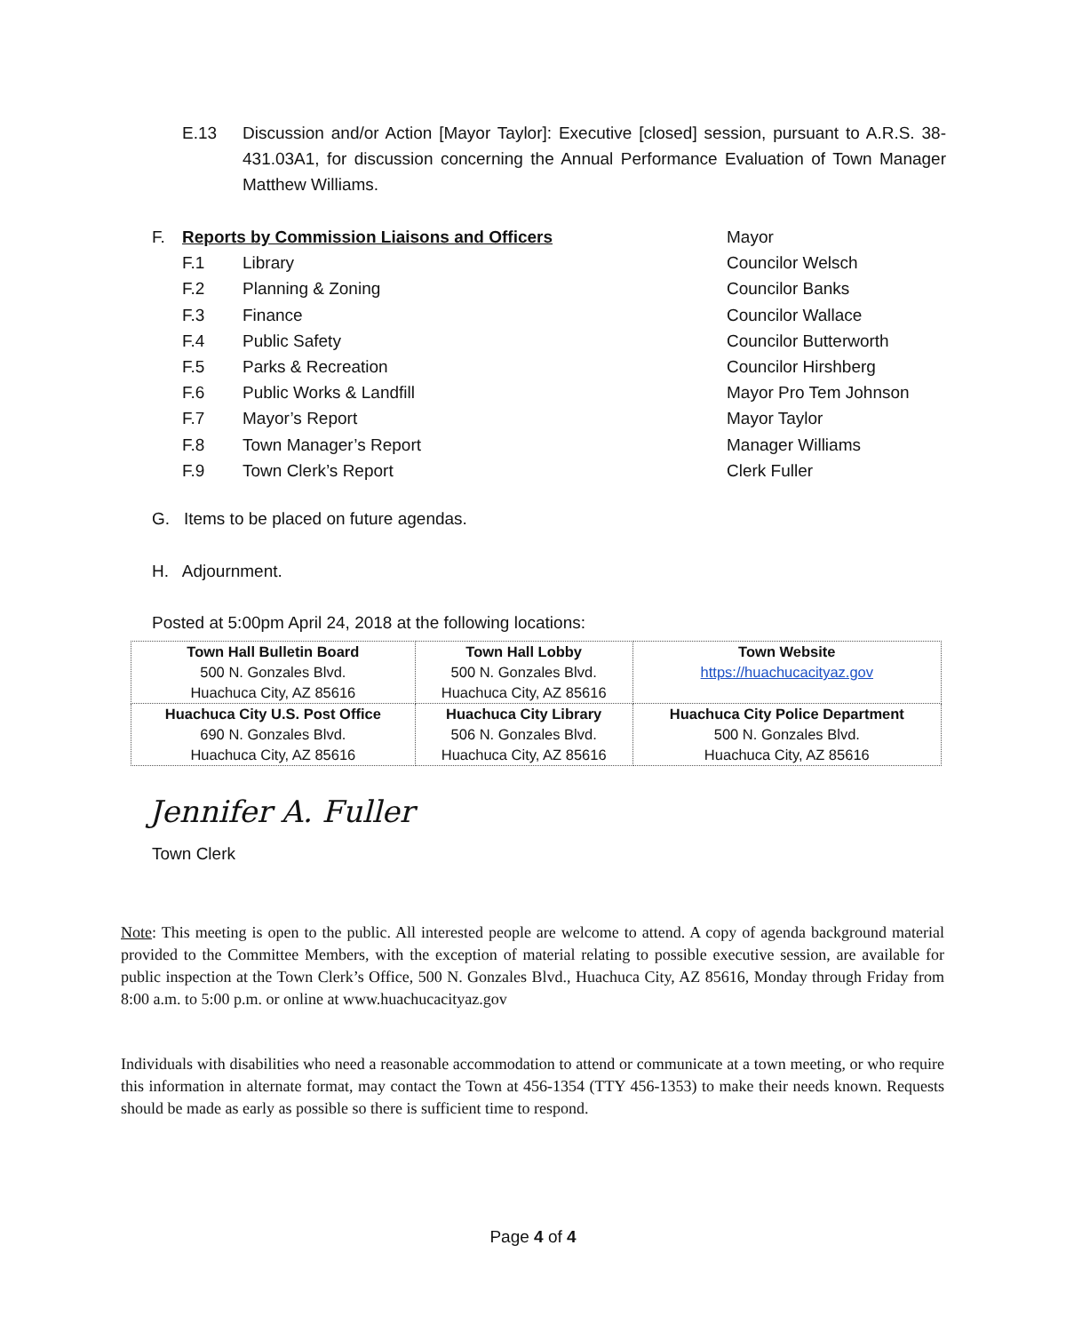E.13 Discussion and/or Action [Mayor Taylor]: Executive [closed] session, pursuant to A.R.S. 38-431.03A1, for discussion concerning the Annual Performance Evaluation of Town Manager Matthew Williams.
F. Reports by Commission Liaisons and Officers Mayor
F.1 Library Councilor Welsch
F.2 Planning & Zoning Councilor Banks
F.3 Finance Councilor Wallace
F.4 Public Safety Councilor Butterworth
F.5 Parks & Recreation Councilor Hirshberg
F.6 Public Works & Landfill Mayor Pro Tem Johnson
F.7 Mayor’s Report Mayor Taylor
F.8 Town Manager’s Report Manager Williams
F.9 Town Clerk’s Report Clerk Fuller
G. Items to be placed on future agendas.
H. Adjournment.
Posted at 5:00pm April 24, 2018 at the following locations:
| Town Hall Bulletin Board 500 N. Gonzales Blvd. Huachuca City, AZ 85616 | Town Hall Lobby 500 N. Gonzales Blvd. Huachuca City, AZ 85616 | Town Website https://huachucacityaz.gov |
| Huachuca City U.S. Post Office 690 N. Gonzales Blvd. Huachuca City, AZ 85616 | Huachuca City Library 506 N. Gonzales Blvd. Huachuca City, AZ 85616 | Huachuca City Police Department 500 N. Gonzales Blvd. Huachuca City, AZ 85616 |
Jennifer A. Fuller
Town Clerk
Note: This meeting is open to the public. All interested people are welcome to attend. A copy of agenda background material provided to the Committee Members, with the exception of material relating to possible executive session, are available for public inspection at the Town Clerk’s Office, 500 N. Gonzales Blvd., Huachuca City, AZ 85616, Monday through Friday from 8:00 a.m. to 5:00 p.m. or online at www.huachucacityaz.gov
Individuals with disabilities who need a reasonable accommodation to attend or communicate at a town meeting, or who require this information in alternate format, may contact the Town at 456-1354 (TTY 456-1353) to make their needs known. Requests should be made as early as possible so there is sufficient time to respond.
Page 4 of 4